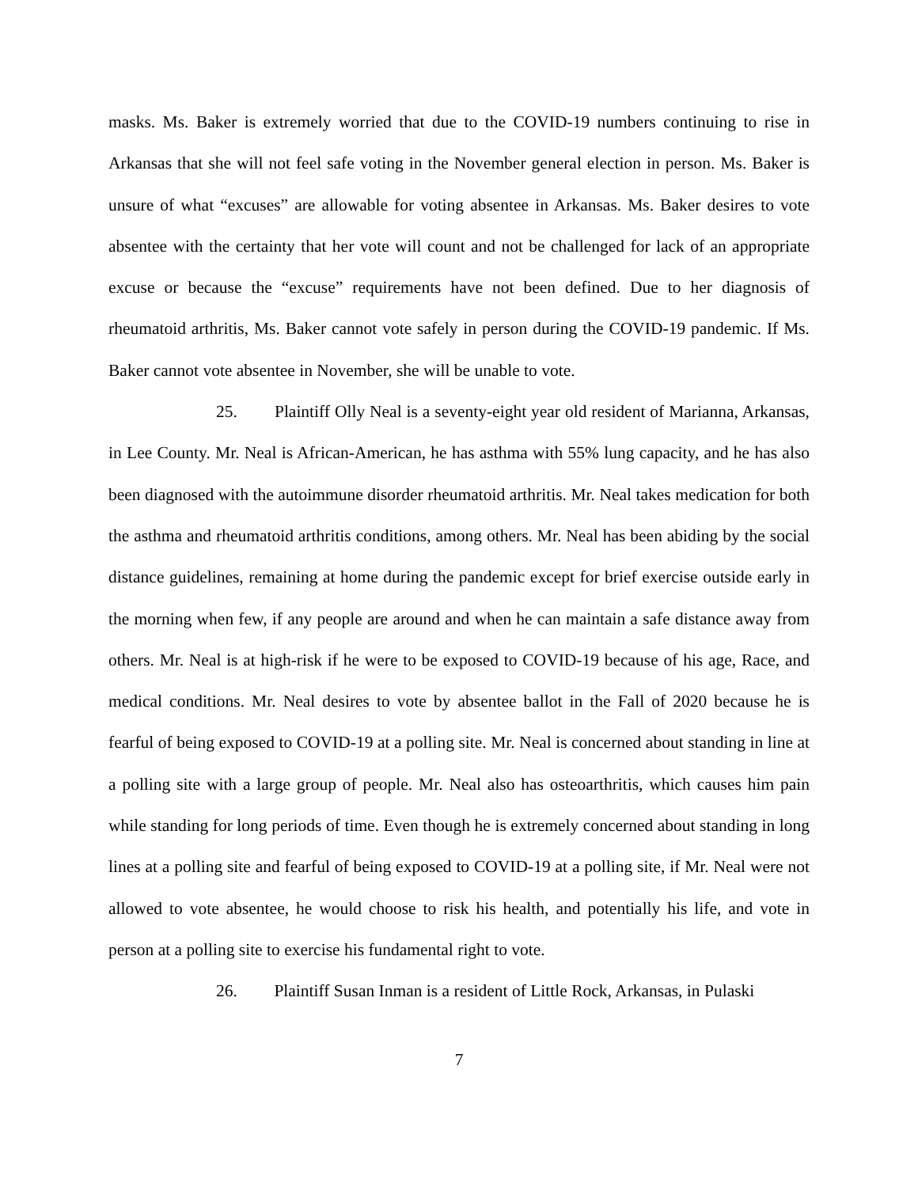masks. Ms. Baker is extremely worried that due to the COVID-19 numbers continuing to rise in Arkansas that she will not feel safe voting in the November general election in person. Ms. Baker is unsure of what “excuses” are allowable for voting absentee in Arkansas. Ms. Baker desires to vote absentee with the certainty that her vote will count and not be challenged for lack of an appropriate excuse or because the “excuse” requirements have not been defined. Due to her diagnosis of rheumatoid arthritis, Ms. Baker cannot vote safely in person during the COVID-19 pandemic. If Ms. Baker cannot vote absentee in November, she will be unable to vote.
25. Plaintiff Olly Neal is a seventy-eight year old resident of Marianna, Arkansas, in Lee County. Mr. Neal is African-American, he has asthma with 55% lung capacity, and he has also been diagnosed with the autoimmune disorder rheumatoid arthritis. Mr. Neal takes medication for both the asthma and rheumatoid arthritis conditions, among others. Mr. Neal has been abiding by the social distance guidelines, remaining at home during the pandemic except for brief exercise outside early in the morning when few, if any people are around and when he can maintain a safe distance away from others. Mr. Neal is at high-risk if he were to be exposed to COVID-19 because of his age, Race, and medical conditions. Mr. Neal desires to vote by absentee ballot in the Fall of 2020 because he is fearful of being exposed to COVID-19 at a polling site. Mr. Neal is concerned about standing in line at a polling site with a large group of people. Mr. Neal also has osteoarthritis, which causes him pain while standing for long periods of time. Even though he is extremely concerned about standing in long lines at a polling site and fearful of being exposed to COVID-19 at a polling site, if Mr. Neal were not allowed to vote absentee, he would choose to risk his health, and potentially his life, and vote in person at a polling site to exercise his fundamental right to vote.
26. Plaintiff Susan Inman is a resident of Little Rock, Arkansas, in Pulaski
7